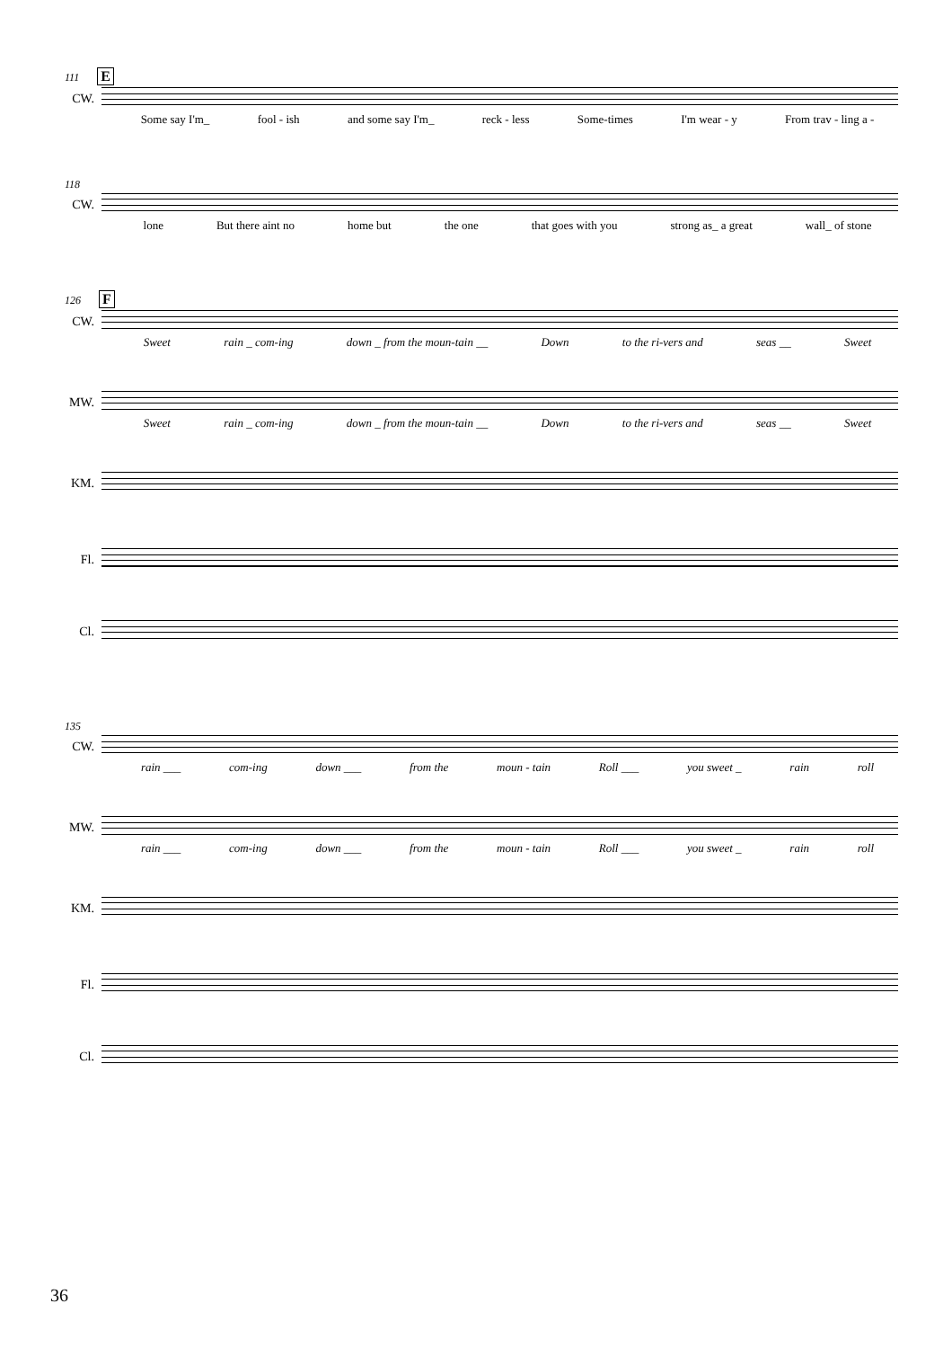111 E
CW.
Some say I'm_ fool - ish and some say I'm_ reck - less Some-times I'm wear - y From trav - ling a -
118
CW.
lone But there aint no home but the one that goes with you strong as_ a great wall_ of stone
126 F
CW.
Sweet rain _ com-ing down _ from the moun-tain __ Down to the ri-vers and seas __ Sweet
MW.
Sweet rain _ com-ing down _ from the moun-tain __ Down to the ri-vers and seas __ Sweet
KM.
Fl.
Cl.
135
CW.
rain ___ com-ing down ___ from the moun - tain Roll ___ you sweet _ rain roll
MW.
rain ___ com-ing down ___ from the moun - tain Roll ___ you sweet _ rain roll
KM.
Fl.
Cl.
36